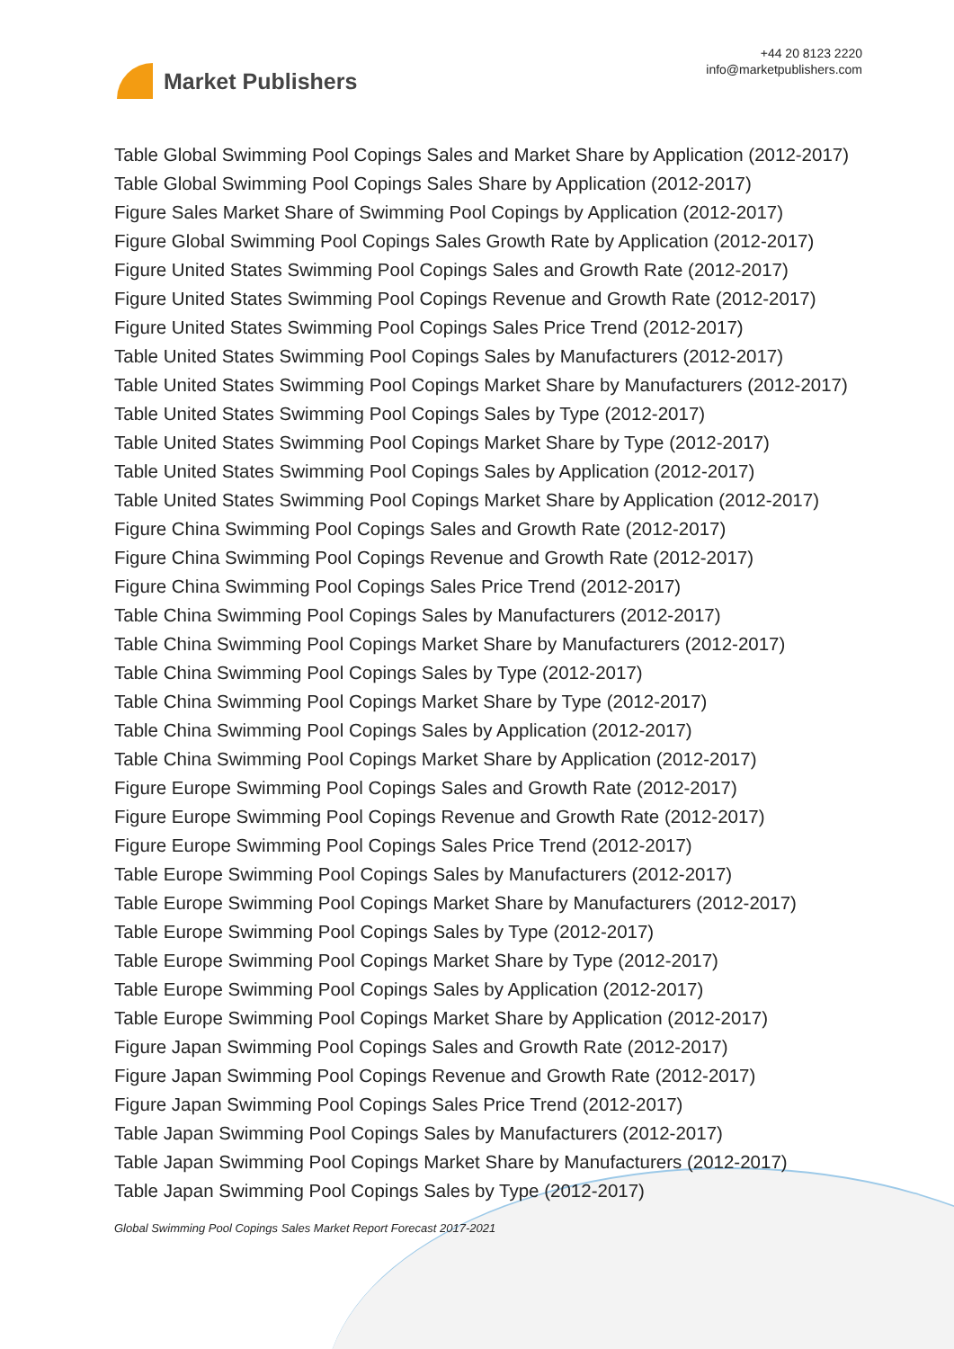Market Publishers
+44 20 8123 2220
info@marketpublishers.com
Table Global Swimming Pool Copings Sales and Market Share by Application (2012-2017)
Table Global Swimming Pool Copings Sales Share by Application (2012-2017)
Figure Sales Market Share of Swimming Pool Copings by Application (2012-2017)
Figure Global Swimming Pool Copings Sales Growth Rate by Application (2012-2017)
Figure United States Swimming Pool Copings Sales and Growth Rate (2012-2017)
Figure United States Swimming Pool Copings Revenue and Growth Rate (2012-2017)
Figure United States Swimming Pool Copings Sales Price Trend (2012-2017)
Table United States Swimming Pool Copings Sales by Manufacturers (2012-2017)
Table United States Swimming Pool Copings Market Share by Manufacturers (2012-2017)
Table United States Swimming Pool Copings Sales by Type (2012-2017)
Table United States Swimming Pool Copings Market Share by Type (2012-2017)
Table United States Swimming Pool Copings Sales by Application (2012-2017)
Table United States Swimming Pool Copings Market Share by Application (2012-2017)
Figure China Swimming Pool Copings Sales and Growth Rate (2012-2017)
Figure China Swimming Pool Copings Revenue and Growth Rate (2012-2017)
Figure China Swimming Pool Copings Sales Price Trend (2012-2017)
Table China Swimming Pool Copings Sales by Manufacturers (2012-2017)
Table China Swimming Pool Copings Market Share by Manufacturers (2012-2017)
Table China Swimming Pool Copings Sales by Type (2012-2017)
Table China Swimming Pool Copings Market Share by Type (2012-2017)
Table China Swimming Pool Copings Sales by Application (2012-2017)
Table China Swimming Pool Copings Market Share by Application (2012-2017)
Figure Europe Swimming Pool Copings Sales and Growth Rate (2012-2017)
Figure Europe Swimming Pool Copings Revenue and Growth Rate (2012-2017)
Figure Europe Swimming Pool Copings Sales Price Trend (2012-2017)
Table Europe Swimming Pool Copings Sales by Manufacturers (2012-2017)
Table Europe Swimming Pool Copings Market Share by Manufacturers (2012-2017)
Table Europe Swimming Pool Copings Sales by Type (2012-2017)
Table Europe Swimming Pool Copings Market Share by Type (2012-2017)
Table Europe Swimming Pool Copings Sales by Application (2012-2017)
Table Europe Swimming Pool Copings Market Share by Application (2012-2017)
Figure Japan Swimming Pool Copings Sales and Growth Rate (2012-2017)
Figure Japan Swimming Pool Copings Revenue and Growth Rate (2012-2017)
Figure Japan Swimming Pool Copings Sales Price Trend (2012-2017)
Table Japan Swimming Pool Copings Sales by Manufacturers (2012-2017)
Table Japan Swimming Pool Copings Market Share by Manufacturers (2012-2017)
Table Japan Swimming Pool Copings Sales by Type (2012-2017)
Global Swimming Pool Copings Sales Market Report Forecast 2017-2021